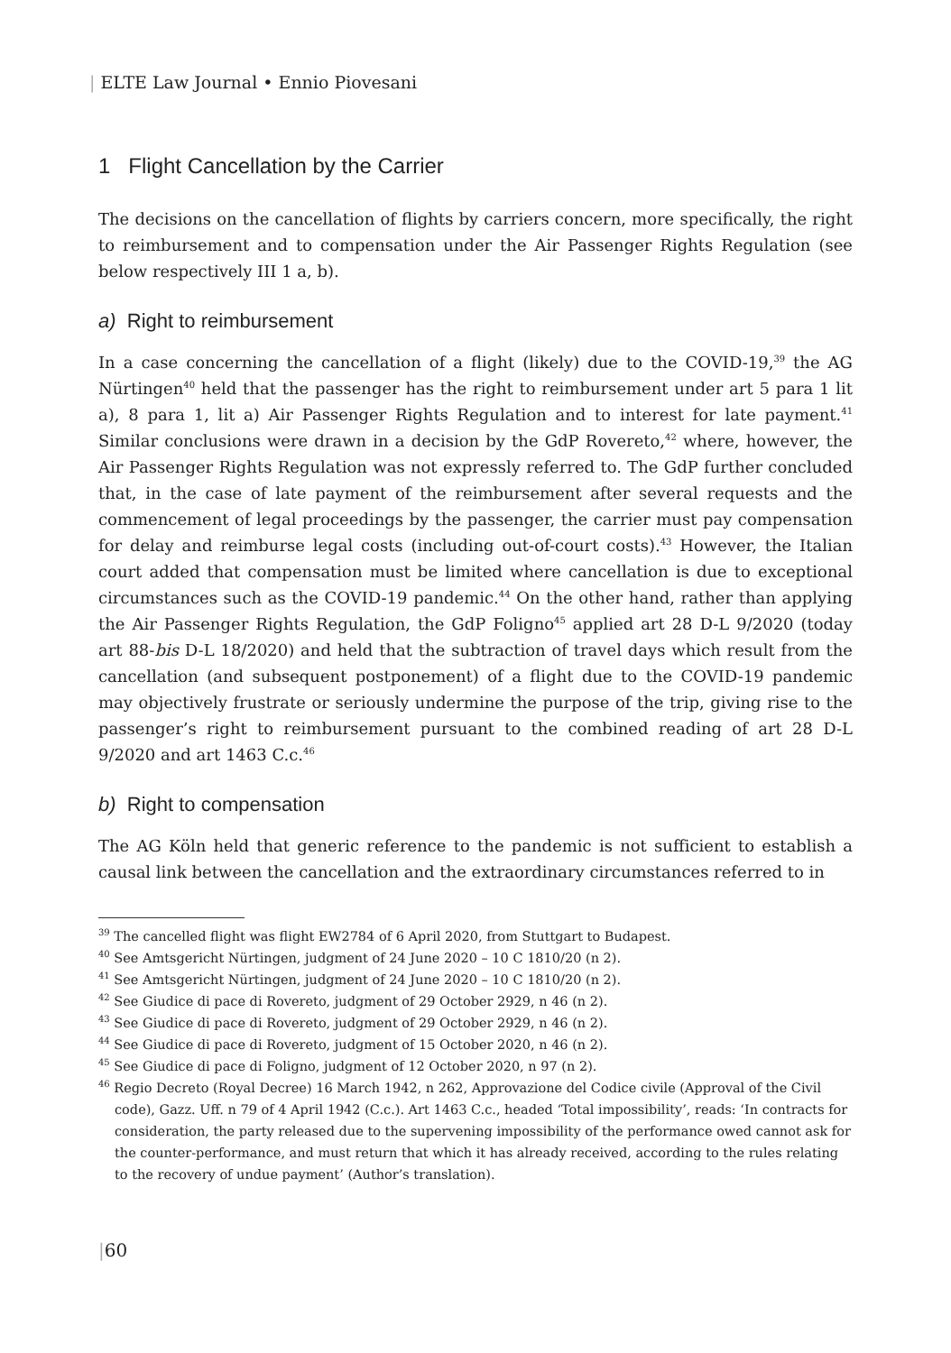| ELTE Law Journal • Ennio Piovesani
1 Flight Cancellation by the Carrier
The decisions on the cancellation of flights by carriers concern, more specifically, the right to reimbursement and to compensation under the Air Passenger Rights Regulation (see below respectively III 1 a, b).
a) Right to reimbursement
In a case concerning the cancellation of a flight (likely) due to the COVID-19,<sup>39</sup> the AG Nürtingen<sup>40</sup> held that the passenger has the right to reimbursement under art 5 para 1 lit a), 8 para 1, lit a) Air Passenger Rights Regulation and to interest for late payment.<sup>41</sup> Similar conclusions were drawn in a decision by the GdP Rovereto,<sup>42</sup> where, however, the Air Passenger Rights Regulation was not expressly referred to. The GdP further concluded that, in the case of late payment of the reimbursement after several requests and the commencement of legal proceedings by the passenger, the carrier must pay compensation for delay and reimburse legal costs (including out-of-court costs).<sup>43</sup> However, the Italian court added that compensation must be limited where cancellation is due to exceptional circumstances such as the COVID-19 pandemic.<sup>44</sup> On the other hand, rather than applying the Air Passenger Rights Regulation, the GdP Foligno<sup>45</sup> applied art 28 D-L 9/2020 (today art 88-bis D-L 18/2020) and held that the subtraction of travel days which result from the cancellation (and subsequent postponement) of a flight due to the COVID-19 pandemic may objectively frustrate or seriously undermine the purpose of the trip, giving rise to the passenger’s right to reimbursement pursuant to the combined reading of art 28 D-L 9/2020 and art 1463 C.c.<sup>46</sup>
b) Right to compensation
The AG Köln held that generic reference to the pandemic is not sufficient to establish a causal link between the cancellation and the extraordinary circumstances referred to in
<sup>39</sup> The cancelled flight was flight EW2784 of 6 April 2020, from Stuttgart to Budapest.
<sup>40</sup> See Amtsgericht Nürtingen, judgment of 24 June 2020 – 10 C 1810/20 (n 2).
<sup>41</sup> See Amtsgericht Nürtingen, judgment of 24 June 2020 – 10 C 1810/20 (n 2).
<sup>42</sup> See Giudice di pace di Rovereto, judgment of 29 October 2929, n 46 (n 2).
<sup>43</sup> See Giudice di pace di Rovereto, judgment of 29 October 2929, n 46 (n 2).
<sup>44</sup> See Giudice di pace di Rovereto, judgment of 15 October 2020, n 46 (n 2).
<sup>45</sup> See Giudice di pace di Foligno, judgment of 12 October 2020, n 97 (n 2).
<sup>46</sup> Regio Decreto (Royal Decree) 16 March 1942, n 262, Approvazione del Codice civile (Approval of the Civil code), Gazz. Uff. n 79 of 4 April 1942 (C.c.). Art 1463 C.c., headed ‘Total impossibility’, reads: ‘In contracts for consideration, the party released due to the supervening impossibility of the performance owed cannot ask for the counter-performance, and must return that which it has already received, according to the rules relating to the recovery of undue payment’ (Author’s translation).
|60